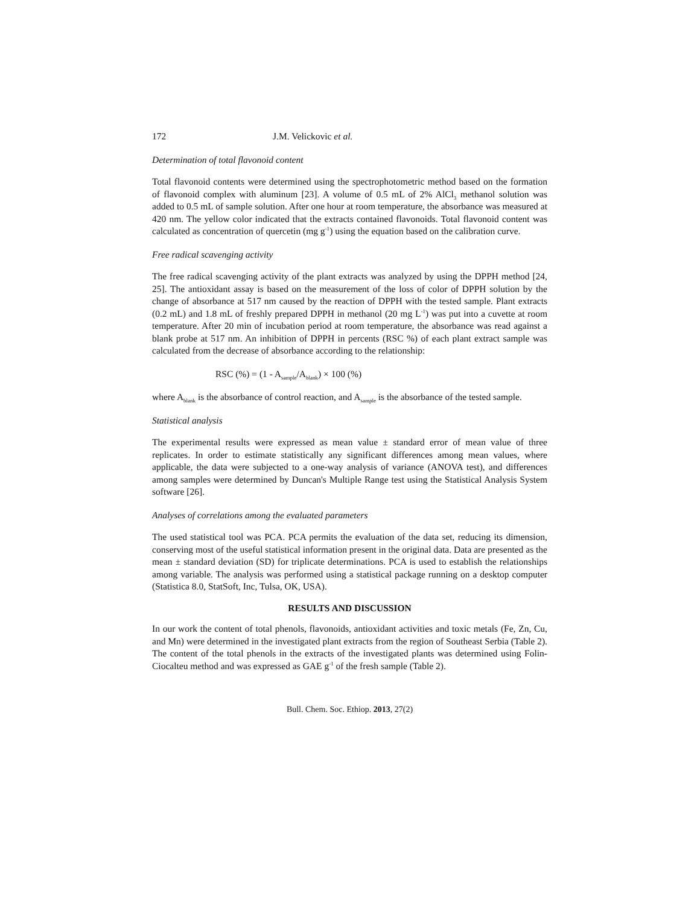172 J.M. Velickovic et al.
Determination of total flavonoid content
Total flavonoid contents were determined using the spectrophotometric method based on the formation of flavonoid complex with aluminum [23]. A volume of 0.5 mL of 2% AlCl<sub>3</sub> methanol solution was added to 0.5 mL of sample solution. After one hour at room temperature, the absorbance was measured at 420 nm. The yellow color indicated that the extracts contained flavonoids. Total flavonoid content was calculated as concentration of quercetin (mg g<sup>-1</sup>) using the equation based on the calibration curve.
Free radical scavenging activity
The free radical scavenging activity of the plant extracts was analyzed by using the DPPH method [24, 25]. The antioxidant assay is based on the measurement of the loss of color of DPPH solution by the change of absorbance at 517 nm caused by the reaction of DPPH with the tested sample. Plant extracts (0.2 mL) and 1.8 mL of freshly prepared DPPH in methanol (20 mg L<sup>-1</sup>) was put into a cuvette at room temperature. After 20 min of incubation period at room temperature, the absorbance was read against a blank probe at 517 nm. An inhibition of DPPH in percents (RSC %) of each plant extract sample was calculated from the decrease of absorbance according to the relationship:
RSC (%) = (1 - A<sub>sample</sub>/A<sub>blank</sub>) × 100 (%)
where A<sub>blank</sub> is the absorbance of control reaction, and A<sub>sample</sub> is the absorbance of the tested sample.
Statistical analysis
The experimental results were expressed as mean value ± standard error of mean value of three replicates. In order to estimate statistically any significant differences among mean values, where applicable, the data were subjected to a one-way analysis of variance (ANOVA test), and differences among samples were determined by Duncan's Multiple Range test using the Statistical Analysis System software [26].
Analyses of correlations among the evaluated parameters
The used statistical tool was PCA. PCA permits the evaluation of the data set, reducing its dimension, conserving most of the useful statistical information present in the original data. Data are presented as the mean ± standard deviation (SD) for triplicate determinations. PCA is used to establish the relationships among variable. The analysis was performed using a statistical package running on a desktop computer (Statistica 8.0, StatSoft, Inc, Tulsa, OK, USA).
RESULTS AND DISCUSSION
In our work the content of total phenols, flavonoids, antioxidant activities and toxic metals (Fe, Zn, Cu, and Mn) were determined in the investigated plant extracts from the region of Southeast Serbia (Table 2). The content of the total phenols in the extracts of the investigated plants was determined using Folin-Ciocalteu method and was expressed as GAE g<sup>-1</sup> of the fresh sample (Table 2).
Bull. Chem. Soc. Ethiop. 2013, 27(2)